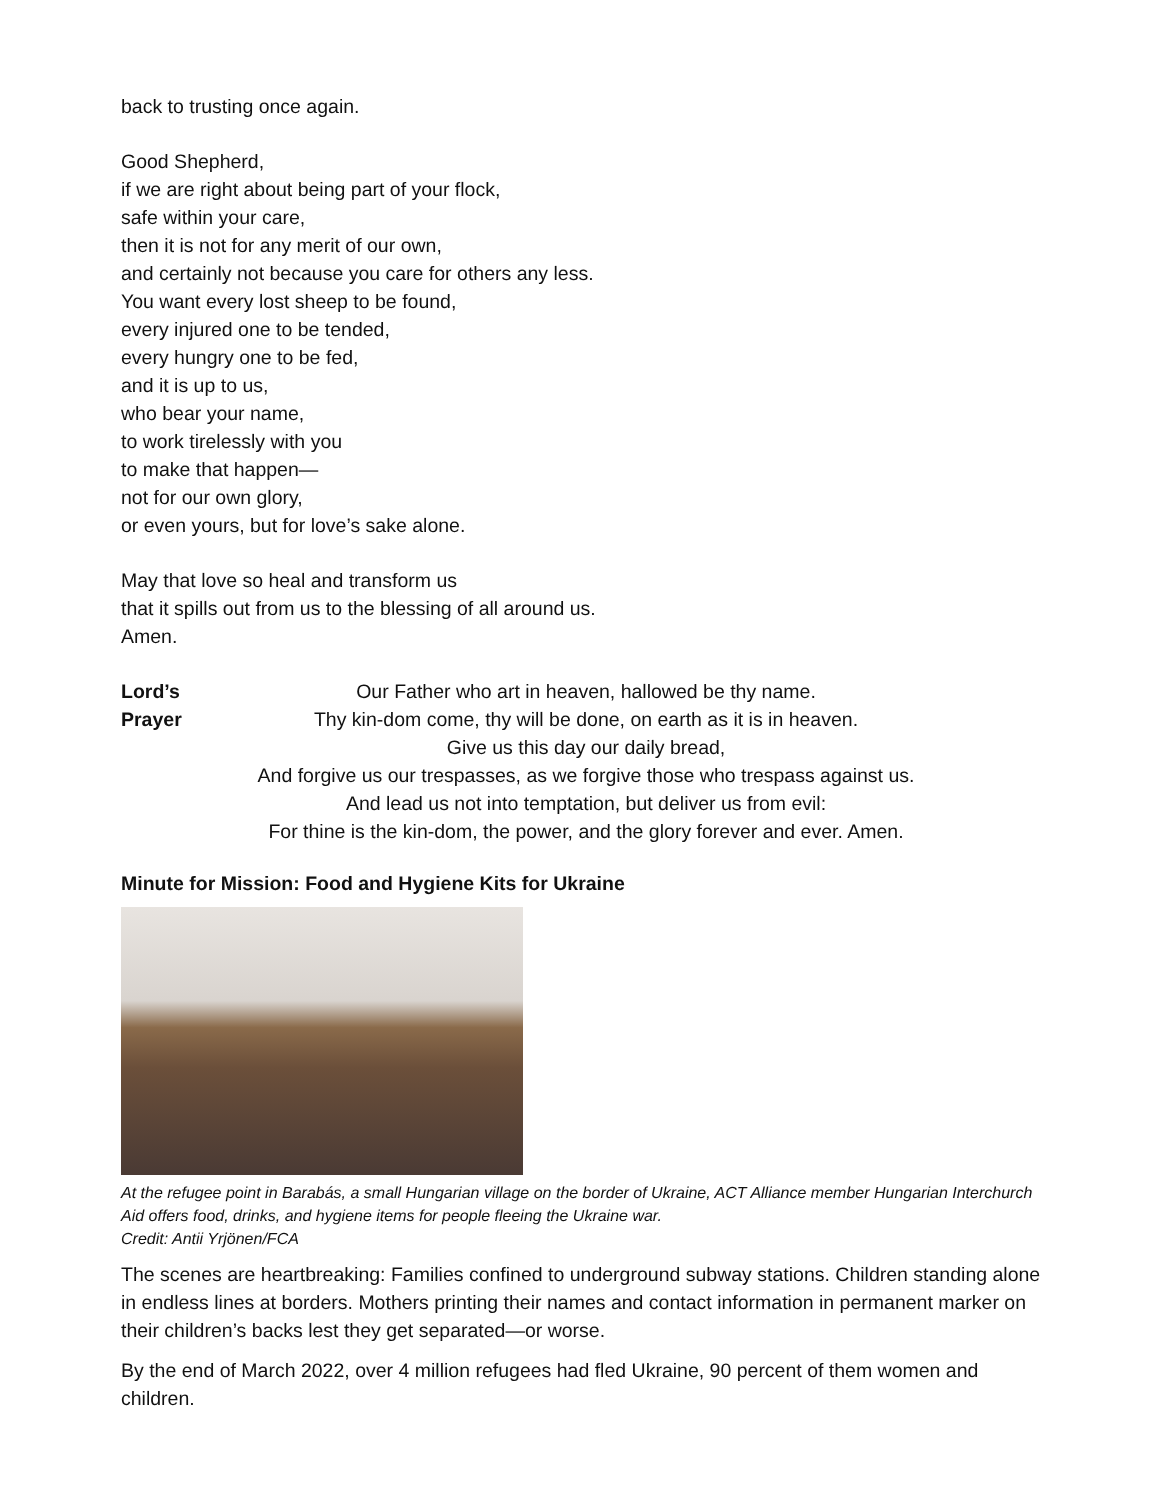back to trusting once again.
Good Shepherd,
if we are right about being part of your flock,
safe within your care,
then it is not for any merit of our own,
and certainly not because you care for others any less.
You want every lost sheep to be found,
every injured one to be tended,
every hungry one to be fed,
and it is up to us,
who bear your name,
to work tirelessly with you
to make that happen—
not for our own glory,
or even yours, but for love’s sake alone.
May that love so heal and transform us
that it spills out from us to the blessing of all around us.
Amen.
Lord’s Prayer
Our Father who art in heaven, hallowed be thy name.
Thy kin-dom come, thy will be done, on earth as it is in heaven.
Give us this day our daily bread,
And forgive us our trespasses, as we forgive those who trespass against us.
And lead us not into temptation, but deliver us from evil:
For thine is the kin-dom, the power, and the glory forever and ever. Amen.
Minute for Mission: Food and Hygiene Kits for Ukraine
At the refugee point in Barabás, a small Hungarian village on the border of Ukraine, ACT Alliance member Hungarian Interchurch Aid offers food, drinks, and hygiene items for people fleeing the Ukraine war.
Credit: Antii Yrjönen/FCA
The scenes are heartbreaking: Families confined to underground subway stations. Children standing alone in endless lines at borders. Mothers printing their names and contact information in permanent marker on their children’s backs lest they get separated—or worse.
By the end of March 2022, over 4 million refugees had fled Ukraine, 90 percent of them women and children.